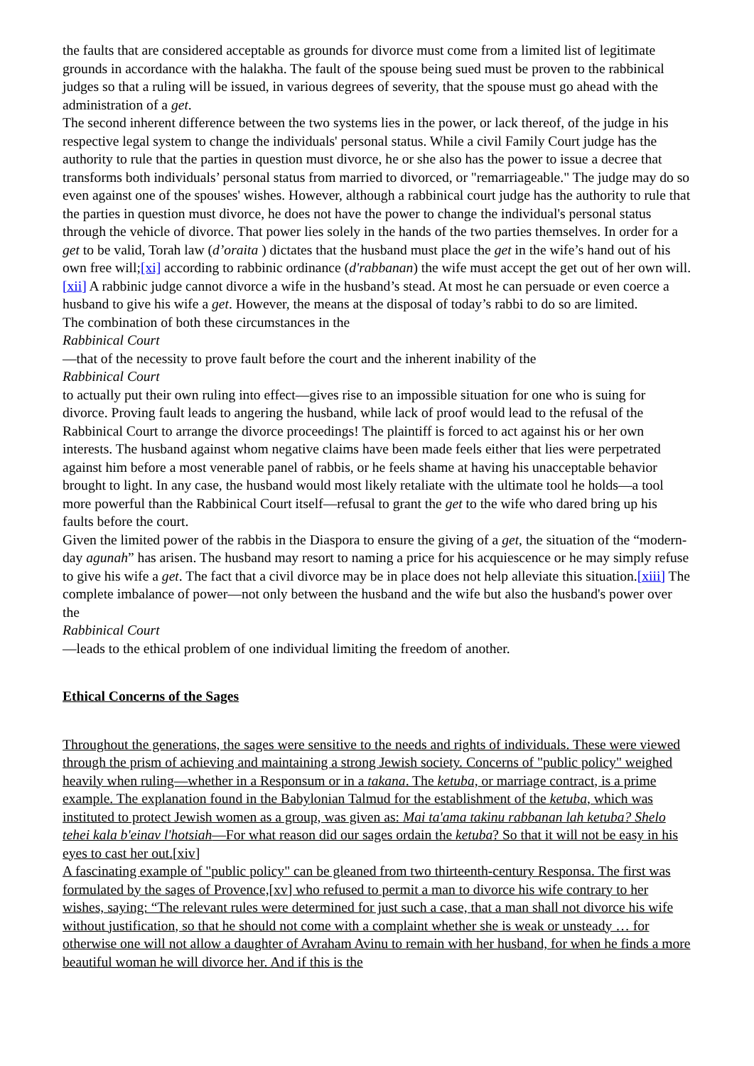the faults that are considered acceptable as grounds for divorce must come from a limited list of legitimate grounds in accordance with the halakha. The fault of the spouse being sued must be proven to the rabbinical judges so that a ruling will be issued, in various degrees of severity, that the spouse must go ahead with the administration of a get.
The second inherent difference between the two systems lies in the power, or lack thereof, of the judge in his respective legal system to change the individuals' personal status. While a civil Family Court judge has the authority to rule that the parties in question must divorce, he or she also has the power to issue a decree that transforms both individuals’ personal status from married to divorced, or "remarriageable." The judge may do so even against one of the spouses' wishes. However, although a rabbinical court judge has the authority to rule that the parties in question must divorce, he does not have the power to change the individual's personal status through the vehicle of divorce. That power lies solely in the hands of the two parties themselves. In order for a get to be valid, Torah law (d’oraita ) dictates that the husband must place the get in the wife’s hand out of his own free will;[xi] according to rabbinic ordinance (d'rabbanan) the wife must accept the get out of her own will.[xii] A rabbinic judge cannot divorce a wife in the husband’s stead. At most he can persuade or even coerce a husband to give his wife a get. However, the means at the disposal of today’s rabbi to do so are limited.
The combination of both these circumstances in the
Rabbinical Court
—that of the necessity to prove fault before the court and the inherent inability of the
Rabbinical Court
to actually put their own ruling into effect—gives rise to an impossible situation for one who is suing for divorce. Proving fault leads to angering the husband, while lack of proof would lead to the refusal of the Rabbinical Court to arrange the divorce proceedings! The plaintiff is forced to act against his or her own interests. The husband against whom negative claims have been made feels either that lies were perpetrated against him before a most venerable panel of rabbis, or he feels shame at having his unacceptable behavior brought to light. In any case, the husband would most likely retaliate with the ultimate tool he holds—a tool more powerful than the Rabbinical Court itself—refusal to grant the get to the wife who dared bring up his faults before the court.
Given the limited power of the rabbis in the Diaspora to ensure the giving of a get, the situation of the “modern-day agunah” has arisen. The husband may resort to naming a price for his acquiescence or he may simply refuse to give his wife a get. The fact that a civil divorce may be in place does not help alleviate this situation.[xiii] The complete imbalance of power—not only between the husband and the wife but also the husband's power over the
Rabbinical Court
—leads to the ethical problem of one individual limiting the freedom of another.
Ethical Concerns of the Sages
Throughout the generations, the sages were sensitive to the needs and rights of individuals. These were viewed through the prism of achieving and maintaining a strong Jewish society. Concerns of "public policy" weighed heavily when ruling—whether in a Responsum or in a takana. The ketuba, or marriage contract, is a prime example. The explanation found in the Babylonian Talmud for the establishment of the ketuba, which was instituted to protect Jewish women as a group, was given as: Mai ta'ama takinu rabbanan lah ketuba? Shelo tehei kala b'einav l'hotsiah—For what reason did our sages ordain the ketuba? So that it will not be easy in his eyes to cast her out.[xiv]
A fascinating example of "public policy" can be gleaned from two thirteenth-century Responsa. The first was formulated by the sages of Provence,[xv] who refused to permit a man to divorce his wife contrary to her wishes, saying: “The relevant rules were determined for just such a case, that a man shall not divorce his wife without justification, so that he should not come with a complaint whether she is weak or unsteady … for otherwise one will not allow a daughter of Avraham Avinu to remain with her husband, for when he finds a more beautiful woman he will divorce her. And if this is the